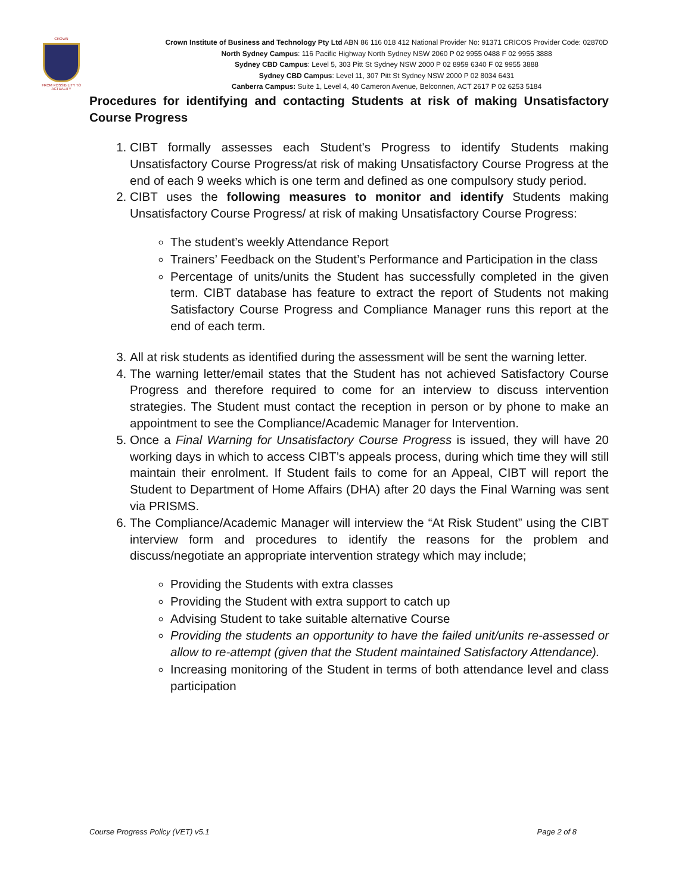CROWN
FROM POSSIBILITY TO ACTUALITY
Crown Institute of Business and Technology Pty Ltd ABN 86 116 018 412 National Provider No: 91371 CRICOS Provider Code: 02870D
North Sydney Campus: 116 Pacific Highway North Sydney NSW 2060 P 02 9955 0488 F 02 9955 3888
Sydney CBD Campus: Level 5, 303 Pitt St Sydney NSW 2000 P 02 8959 6340 F 02 9955 3888
Sydney CBD Campus: Level 11, 307 Pitt St Sydney NSW 2000 P 02 8034 6431
Canberra Campus: Suite 1, Level 4, 40 Cameron Avenue, Belconnen, ACT 2617 P 02 6253 5184
Procedures for identifying and contacting Students at risk of making Unsatisfactory Course Progress
1. CIBT formally assesses each Student's Progress to identify Students making Unsatisfactory Course Progress/at risk of making Unsatisfactory Course Progress at the end of each 9 weeks which is one term and defined as one compulsory study period.
2. CIBT uses the following measures to monitor and identify Students making Unsatisfactory Course Progress/ at risk of making Unsatisfactory Course Progress:
The student’s weekly Attendance Report
Trainers’ Feedback on the Student’s Performance and Participation in the class
Percentage of units/units the Student has successfully completed in the given term. CIBT database has feature to extract the report of Students not making Satisfactory Course Progress and Compliance Manager runs this report at the end of each term.
3. All at risk students as identified during the assessment will be sent the warning letter.
4. The warning letter/email states that the Student has not achieved Satisfactory Course Progress and therefore required to come for an interview to discuss intervention strategies. The Student must contact the reception in person or by phone to make an appointment to see the Compliance/Academic Manager for Intervention.
5. Once a Final Warning for Unsatisfactory Course Progress is issued, they will have 20 working days in which to access CIBT’s appeals process, during which time they will still maintain their enrolment. If Student fails to come for an Appeal, CIBT will report the Student to Department of Home Affairs (DHA) after 20 days the Final Warning was sent via PRISMS.
6. The Compliance/Academic Manager will interview the “At Risk Student” using the CIBT interview form and procedures to identify the reasons for the problem and discuss/negotiate an appropriate intervention strategy which may include;
Providing the Students with extra classes
Providing the Student with extra support to catch up
Advising Student to take suitable alternative Course
Providing the students an opportunity to have the failed unit/units re-assessed or allow to re-attempt (given that the Student maintained Satisfactory Attendance).
Increasing monitoring of the Student in terms of both attendance level and class participation
Course Progress Policy (VET) v5.1 Page 2 of 8